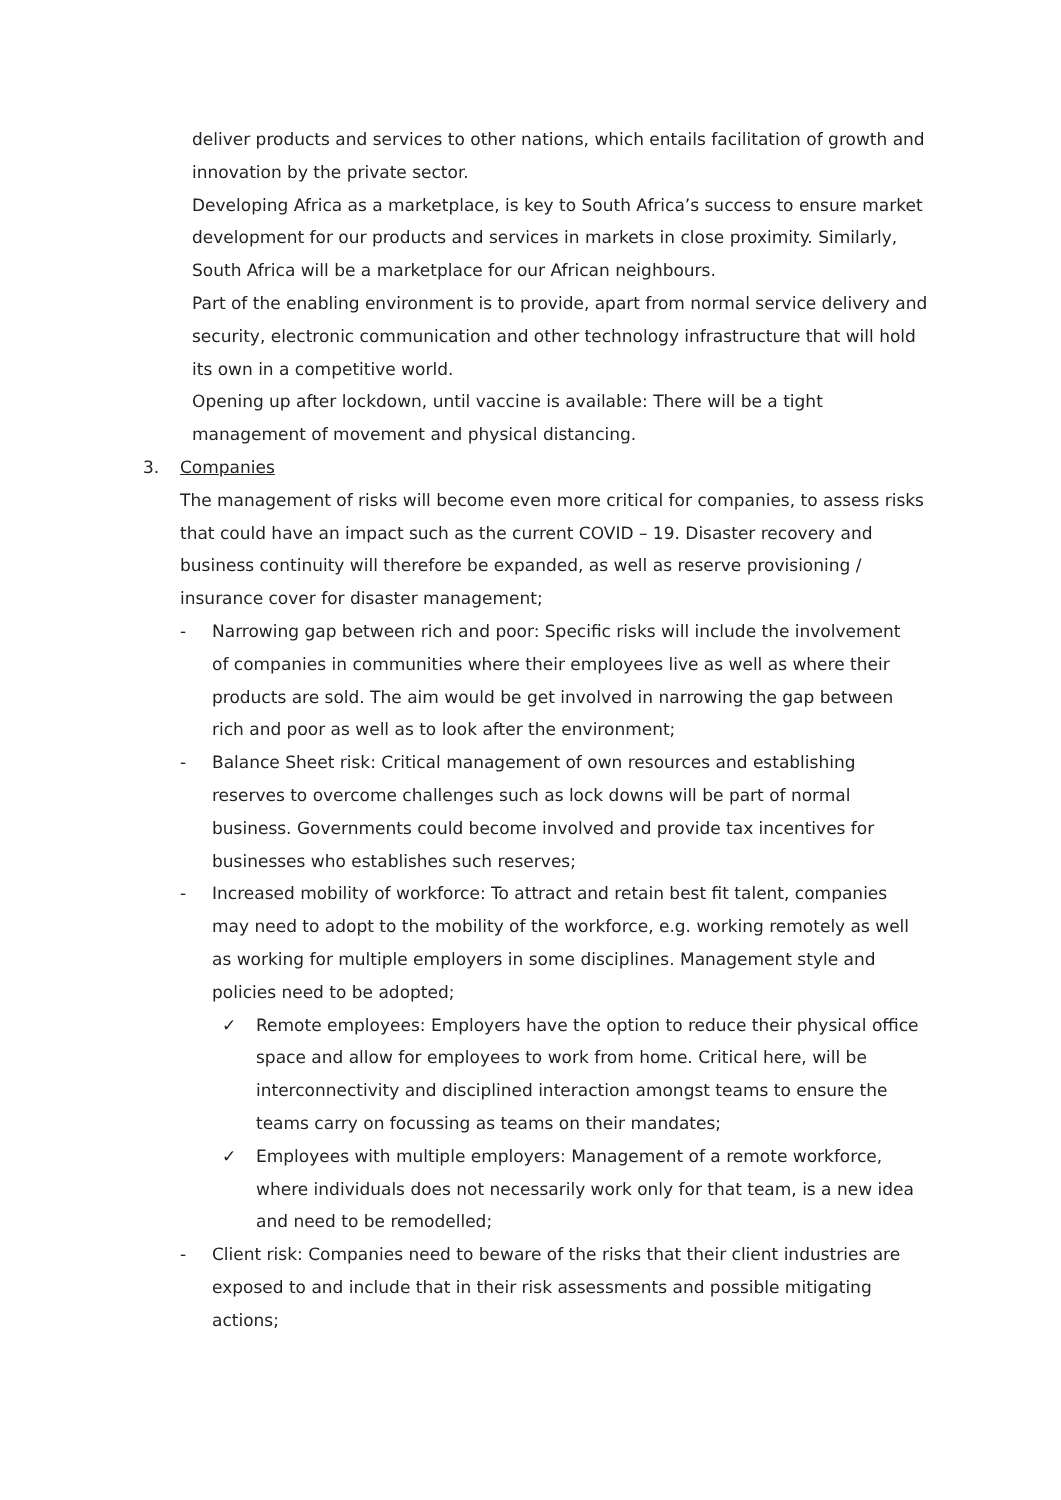deliver products and services to other nations, which entails facilitation of growth and innovation by the private sector.
Developing Africa as a marketplace, is key to South Africa’s success to ensure market development for our products and services in markets in close proximity. Similarly, South Africa will be a marketplace for our African neighbours.
Part of the enabling environment is to provide, apart from normal service delivery and security, electronic communication and other technology infrastructure that will hold its own in a competitive world.
Opening up after lockdown, until vaccine is available: There will be a tight management of movement and physical distancing.
3. Companies
The management of risks will become even more critical for companies, to assess risks that could have an impact such as the current COVID – 19. Disaster recovery and business continuity will therefore be expanded, as well as reserve provisioning / insurance cover for disaster management;
- Narrowing gap between rich and poor: Specific risks will include the involvement of companies in communities where their employees live as well as where their products are sold. The aim would be get involved in narrowing the gap between rich and poor as well as to look after the environment;
- Balance Sheet risk: Critical management of own resources and establishing reserves to overcome challenges such as lock downs will be part of normal business. Governments could become involved and provide tax incentives for businesses who establishes such reserves;
- Increased mobility of workforce: To attract and retain best fit talent, companies may need to adopt to the mobility of the workforce, e.g. working remotely as well as working for multiple employers in some disciplines. Management style and policies need to be adopted;
✓ Remote employees: Employers have the option to reduce their physical office space and allow for employees to work from home. Critical here, will be interconnectivity and disciplined interaction amongst teams to ensure the teams carry on focussing as teams on their mandates;
✓ Employees with multiple employers: Management of a remote workforce, where individuals does not necessarily work only for that team, is a new idea and need to be remodelled;
- Client risk: Companies need to beware of the risks that their client industries are exposed to and include that in their risk assessments and possible mitigating actions;